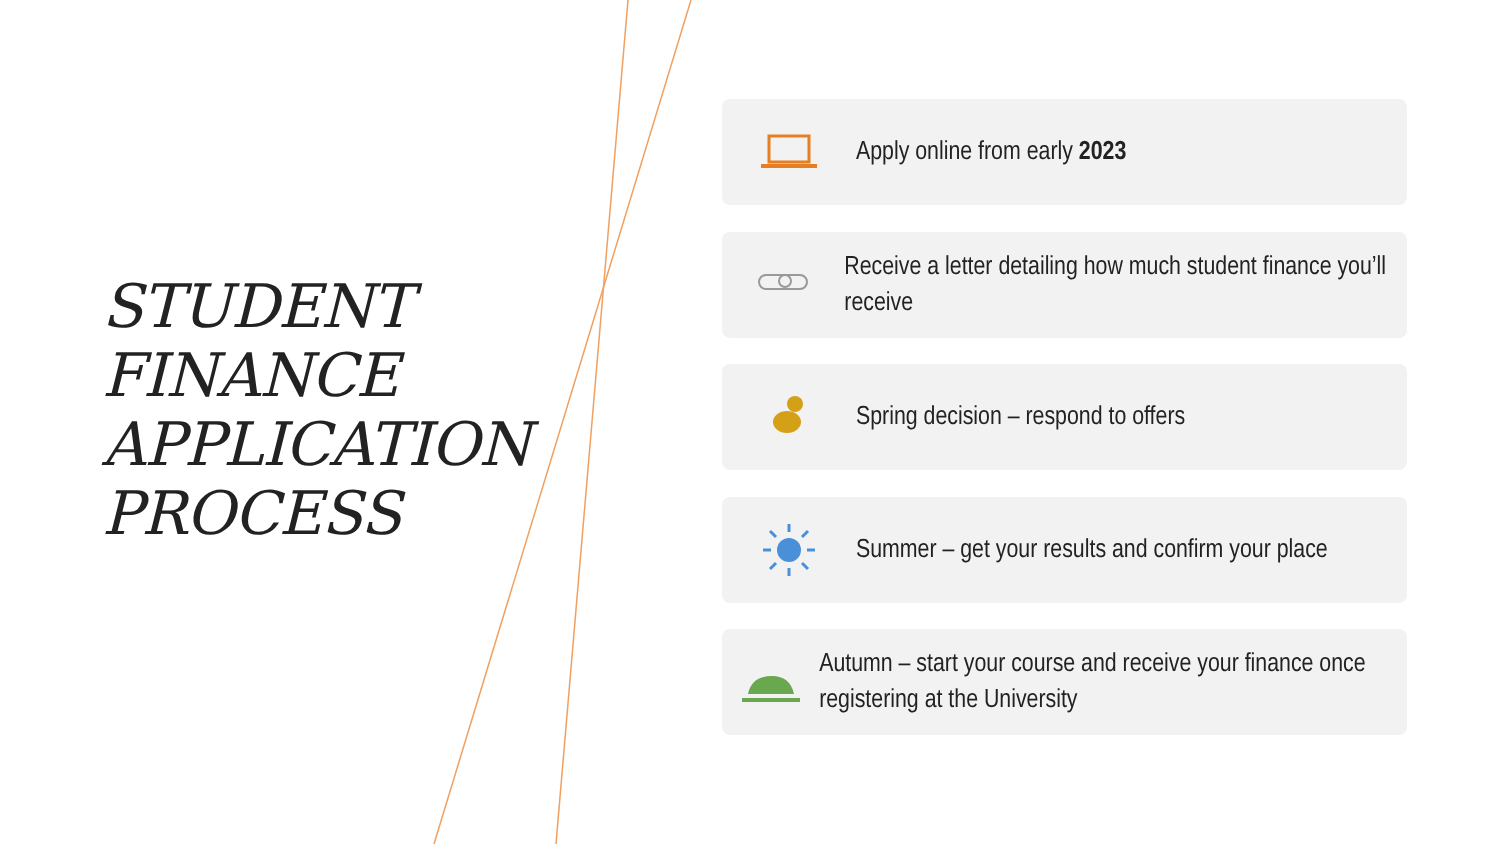STUDENT
FINANCE
APPLICATION
PROCESS
Apply online from early 2023
Receive a letter detailing how much student finance you’ll receive
Spring decision – respond to offers
Summer – get your results and confirm your place
Autumn – start your course and receive your finance once registering at the University